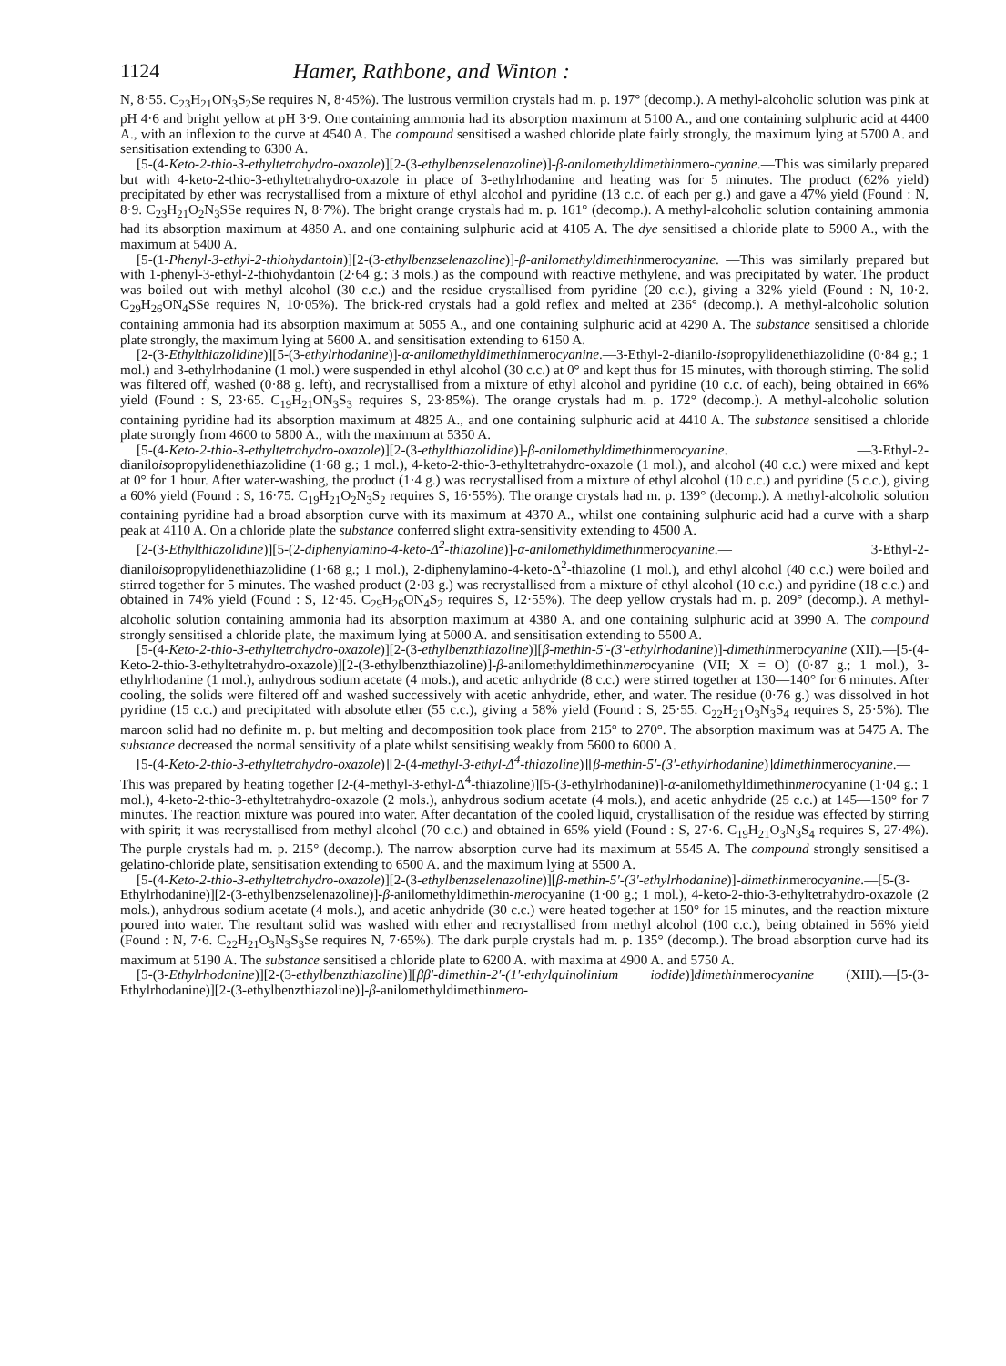1124 Hamer, Rathbone, and Winton :
N, 8·55. C<sub>23</sub>H<sub>21</sub>ON<sub>3</sub>S<sub>2</sub>Se requires N, 8·45%). The lustrous vermilion crystals had m. p. 197° (decomp.). A methyl-alcoholic solution was pink at pH 4·6 and bright yellow at pH 3·9. One containing ammonia had its absorption maximum at 5100 A., and one containing sulphuric acid at 4400 A., with an inflexion to the curve at 4540 A. The compound sensitised a washed chloride plate fairly strongly, the maximum lying at 5700 A. and sensitisation extending to 6300 A.
[5-(4-Keto-2-thio-3-ethyltetrahydro-oxazole)][2-(3-ethylbenzselenazoline)]-β-anilomethyldimethinmero-cyanine.—This was similarly prepared but with 4-keto-2-thio-3-ethyltetrahydro-oxazole in place of 3-ethylrhodanine and heating was for 5 minutes. The product (62% yield) precipitated by ether was recrystallised from a mixture of ethyl alcohol and pyridine (13 c.c. of each per g.) and gave a 47% yield (Found : N, 8·9. C<sub>23</sub>H<sub>21</sub>O<sub>2</sub>N<sub>3</sub>SSe requires N, 8·7%). The bright orange crystals had m. p. 161° (decomp.). A methyl-alcoholic solution containing ammonia had its absorption maximum at 4850 A. and one containing sulphuric acid at 4105 A. The dye sensitised a chloride plate to 5900 A., with the maximum at 5400 A.
[5-(1-Phenyl-3-ethyl-2-thiohydantoin)][2-(3-ethylbenzselenazoline)]-β-anilomethyldimethinmerocyanine. —This was similarly prepared but with 1-phenyl-3-ethyl-2-thiohydantoin (2·64 g.; 3 mols.) as the compound with reactive methylene, and was precipitated by water. The product was boiled out with methyl alcohol (30 c.c.) and the residue crystallised from pyridine (20 c.c.), giving a 32% yield (Found : N, 10·2. C<sub>29</sub>H<sub>26</sub>ON<sub>4</sub>SSe requires N, 10·05%). The brick-red crystals had a gold reflex and melted at 236° (decomp.). A methyl-alcoholic solution containing ammonia had its absorption maximum at 5055 A., and one containing sulphuric acid at 4290 A. The substance sensitised a chloride plate strongly, the maximum lying at 5600 A. and sensitisation extending to 6150 A.
[2-(3-Ethylthiazolidine)][5-(3-ethylrhodanine)]-α-anilomethyldimethinmerocyanine.—3-Ethyl-2-dianilo-isopropylidenethiazolidine (0·84 g.; 1 mol.) and 3-ethylrhodanine (1 mol.) were suspended in ethyl alcohol (30 c.c.) at 0° and kept thus for 15 minutes, with thorough stirring. The solid was filtered off, washed (0·88 g. left), and recrystallised from a mixture of ethyl alcohol and pyridine (10 c.c. of each), being obtained in 66% yield (Found : S, 23·65. C<sub>19</sub>H<sub>21</sub>ON<sub>3</sub>S<sub>3</sub> requires S, 23·85%). The orange crystals had m. p. 172° (decomp.). A methyl-alcoholic solution containing pyridine had its absorption maximum at 4825 A., and one containing sulphuric acid at 4410 A. The substance sensitised a chloride plate strongly from 4600 to 5800 A., with the maximum at 5350 A.
[5-(4-Keto-2-thio-3-ethyltetrahydro-oxazole)][2-(3-ethylthiazolidine)]-β-anilomethyldimethinmerocyanine. —3-Ethyl-2-dianiloisopropylidenethiazolidine (1·68 g.; 1 mol.), 4-keto-2-thio-3-ethyltetrahydro-oxazole (1 mol.), and alcohol (40 c.c.) were mixed and kept at 0° for 1 hour. After water-washing, the product (1·4 g.) was recrystallised from a mixture of ethyl alcohol (10 c.c.) and pyridine (5 c.c.), giving a 60% yield (Found : S, 16·75. C<sub>19</sub>H<sub>21</sub>O<sub>2</sub>N<sub>3</sub>S<sub>2</sub> requires S, 16·55%). The orange crystals had m. p. 139° (decomp.). A methyl-alcoholic solution containing pyridine had a broad absorption curve with its maximum at 4370 A., whilst one containing sulphuric acid had a curve with a sharp peak at 4110 A. On a chloride plate the substance conferred slight extra-sensitivity extending to 4500 A.
[2-(3-Ethylthiazolidine)][5-(2-diphenylamino-4-keto-Δ<sup>2</sup>-thiazoline)]-α-anilomethyldimethinmerocyanine.— 3-Ethyl-2-dianiloisopropylidenethiazolidine (1·68 g.; 1 mol.), 2-diphenylamino-4-keto-Δ<sup>2</sup>-thiazoline (1 mol.), and ethyl alcohol (40 c.c.) were boiled and stirred together for 5 minutes. The washed product (2·03 g.) was recrystallised from a mixture of ethyl alcohol (10 c.c.) and pyridine (18 c.c.) and obtained in 74% yield (Found : S, 12·45. C<sub>29</sub>H<sub>26</sub>ON<sub>4</sub>S<sub>2</sub> requires S, 12·55%). The deep yellow crystals had m. p. 209° (decomp.). A methyl-alcoholic solution containing ammonia had its absorption maximum at 4380 A. and one containing sulphuric acid at 3990 A. The compound strongly sensitised a chloride plate, the maximum lying at 5000 A. and sensitisation extending to 5500 A.
[5-(4-Keto-2-thio-3-ethyltetrahydro-oxazole)][2-(3-ethylbenzthiazoline)][β-methin-5′-(3′-ethylrhodanine)]-dimethinmerocyanine (XII).—[5-(4-Keto-2-thio-3-ethyltetrahydro-oxazole)][2-(3-ethylbenzthiazoline)]-β-anilomethyldimethinmerocyanine (VII; X = O) (0·87 g.; 1 mol.), 3-ethylrhodanine (1 mol.), anhydrous sodium acetate (4 mols.), and acetic anhydride (8 c.c.) were stirred together at 130—140° for 6 minutes. After cooling, the solids were filtered off and washed successively with acetic anhydride, ether, and water. The residue (0·76 g.) was dissolved in hot pyridine (15 c.c.) and precipitated with absolute ether (55 c.c.), giving a 58% yield (Found : S, 25·55. C<sub>22</sub>H<sub>21</sub>O<sub>3</sub>N<sub>3</sub>S<sub>4</sub> requires S, 25·5%). The maroon solid had no definite m. p. but melting and decomposition took place from 215° to 270°. The absorption maximum was at 5475 A. The substance decreased the normal sensitivity of a plate whilst sensitising weakly from 5600 to 6000 A.
[5-(4-Keto-2-thio-3-ethyltetrahydro-oxazole)][2-(4-methyl-3-ethyl-Δ<sup>4</sup>-thiazoline)][β-methin-5′-(3′-ethylrhodanine)]dimethinmerocyanine.—This was prepared by heating together [2-(4-methyl-3-ethyl-Δ<sup>4</sup>-thiazoline)][5-(3-ethylrhodanine)]-α-anilomethyldimethinmerocyanine (1·04 g.; 1 mol.), 4-keto-2-thio-3-ethyltetrahydro-oxazole (2 mols.), anhydrous sodium acetate (4 mols.), and acetic anhydride (25 c.c.) at 145—150° for 7 minutes. The reaction mixture was poured into water. After decantation of the cooled liquid, crystallisation of the residue was effected by stirring with spirit; it was recrystallised from methyl alcohol (70 c.c.) and obtained in 65% yield (Found : S, 27·6. C<sub>19</sub>H<sub>21</sub>O<sub>3</sub>N<sub>3</sub>S<sub>4</sub> requires S, 27·4%). The purple crystals had m. p. 215° (decomp.). The narrow absorption curve had its maximum at 5545 A. The compound strongly sensitised a gelatino-chloride plate, sensitisation extending to 6500 A. and the maximum lying at 5500 A.
[5-(4-Keto-2-thio-3-ethyltetrahydro-oxazole)][2-(3-ethylbenzselenazoline)][β-methin-5′-(3′-ethylrhodanine)]-dimethinmerocyanine.—[5-(3-Ethylrhodanine)][2-(3-ethylbenzselenazoline)]-β-anilomethyldimethin-merocyanine (1·00 g.; 1 mol.), 4-keto-2-thio-3-ethyltetrahydro-oxazole (2 mols.), anhydrous sodium acetate (4 mols.), and acetic anhydride (30 c.c.) were heated together at 150° for 15 minutes, and the reaction mixture poured into water. The resultant solid was washed with ether and recrystallised from methyl alcohol (100 c.c.), being obtained in 56% yield (Found : N, 7·6. C<sub>22</sub>H<sub>21</sub>O<sub>3</sub>N<sub>3</sub>S<sub>3</sub>Se requires N, 7·65%). The dark purple crystals had m. p. 135° (decomp.). The broad absorption curve had its maximum at 5190 A. The substance sensitised a chloride plate to 6200 A. with maxima at 4900 A. and 5750 A.
[5-(3-Ethylrhodanine)][2-(3-ethylbenzthiazoline)][ββ′-dimethin-2′-(1′-ethylquinolinium iodide)]dimethinmerocyanine (XIII).—[5-(3-Ethylrhodanine)][2-(3-ethylbenzthiazoline)]-β-anilomethyldimethinmero-